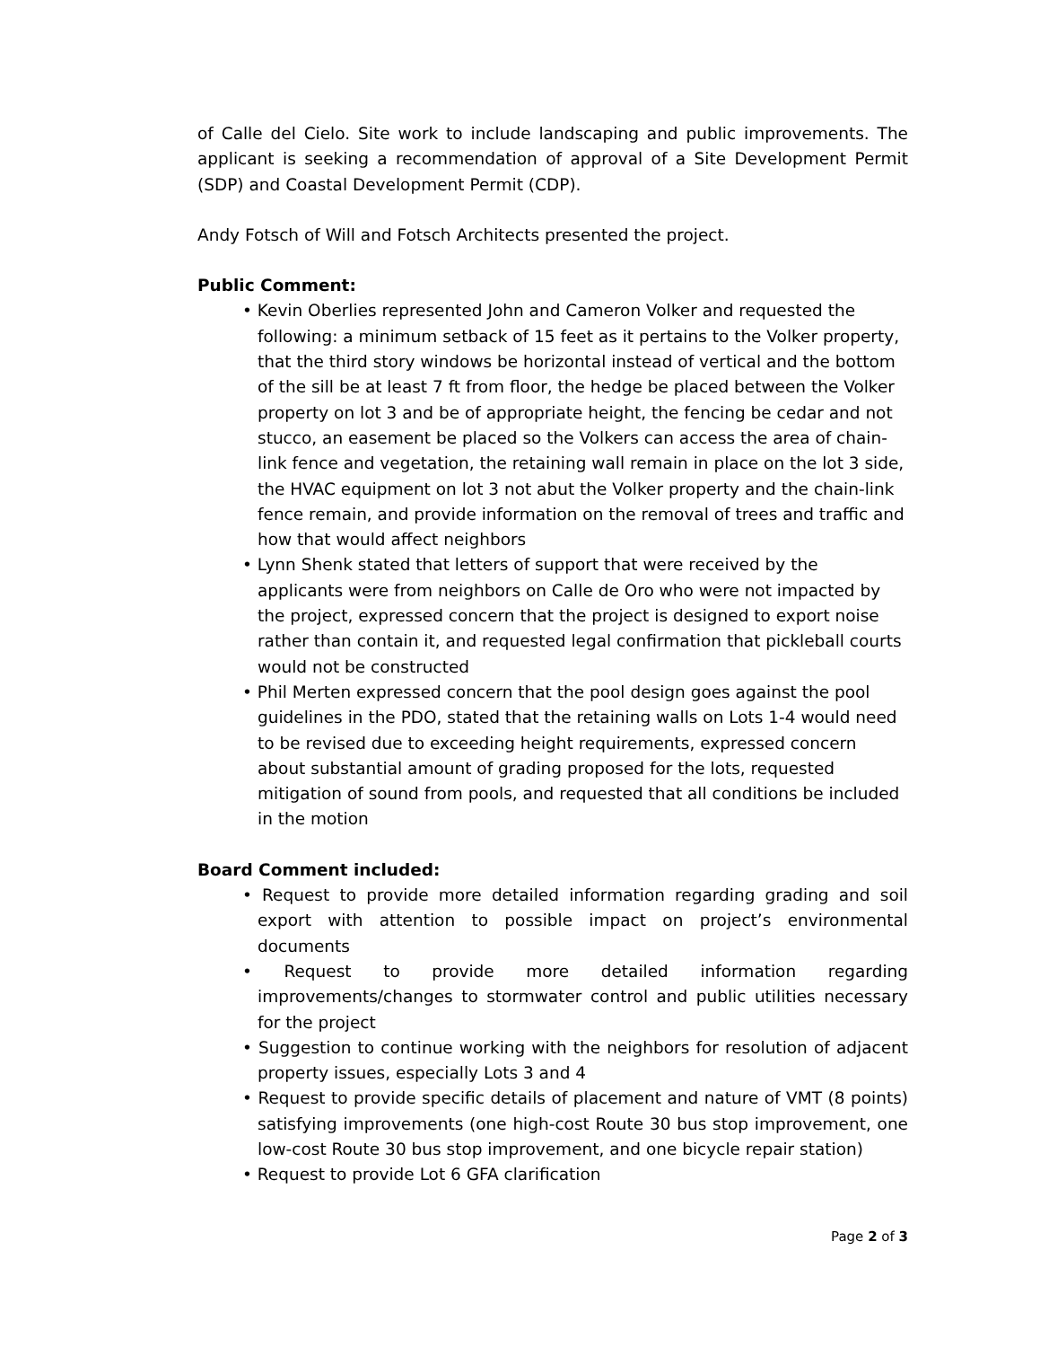of Calle del Cielo. Site work to include landscaping and public improvements. The applicant is seeking a recommendation of approval of a Site Development Permit (SDP) and Coastal Development Permit (CDP).
Andy Fotsch of Will and Fotsch Architects presented the project.
Public Comment:
• Kevin Oberlies represented John and Cameron Volker and requested the following: a minimum setback of 15 feet as it pertains to the Volker property, that the third story windows be horizontal instead of vertical and the bottom of the sill be at least 7 ft from floor, the hedge be placed between the Volker property on lot 3 and be of appropriate height, the fencing be cedar and not stucco, an easement be placed so the Volkers can access the area of chain-link fence and vegetation, the retaining wall remain in place on the lot 3 side, the HVAC equipment on lot 3 not abut the Volker property and the chain-link fence remain, and provide information on the removal of trees and traffic and how that would affect neighbors
• Lynn Shenk stated that letters of support that were received by the applicants were from neighbors on Calle de Oro who were not impacted by the project, expressed concern that the project is designed to export noise rather than contain it, and requested legal confirmation that pickleball courts would not be constructed
• Phil Merten expressed concern that the pool design goes against the pool guidelines in the PDO, stated that the retaining walls on Lots 1-4 would need to be revised due to exceeding height requirements, expressed concern about substantial amount of grading proposed for the lots, requested mitigation of sound from pools, and requested that all conditions be included in the motion
Board Comment included:
• Request to provide more detailed information regarding grading and soil export with attention to possible impact on project’s environmental documents
• Request to provide more detailed information regarding improvements/changes to stormwater control and public utilities necessary for the project
• Suggestion to continue working with the neighbors for resolution of adjacent property issues, especially Lots 3 and 4
• Request to provide specific details of placement and nature of VMT (8 points) satisfying improvements (one high-cost Route 30 bus stop improvement, one low-cost Route 30 bus stop improvement, and one bicycle repair station)
• Request to provide Lot 6 GFA clarification
Page 2 of 3